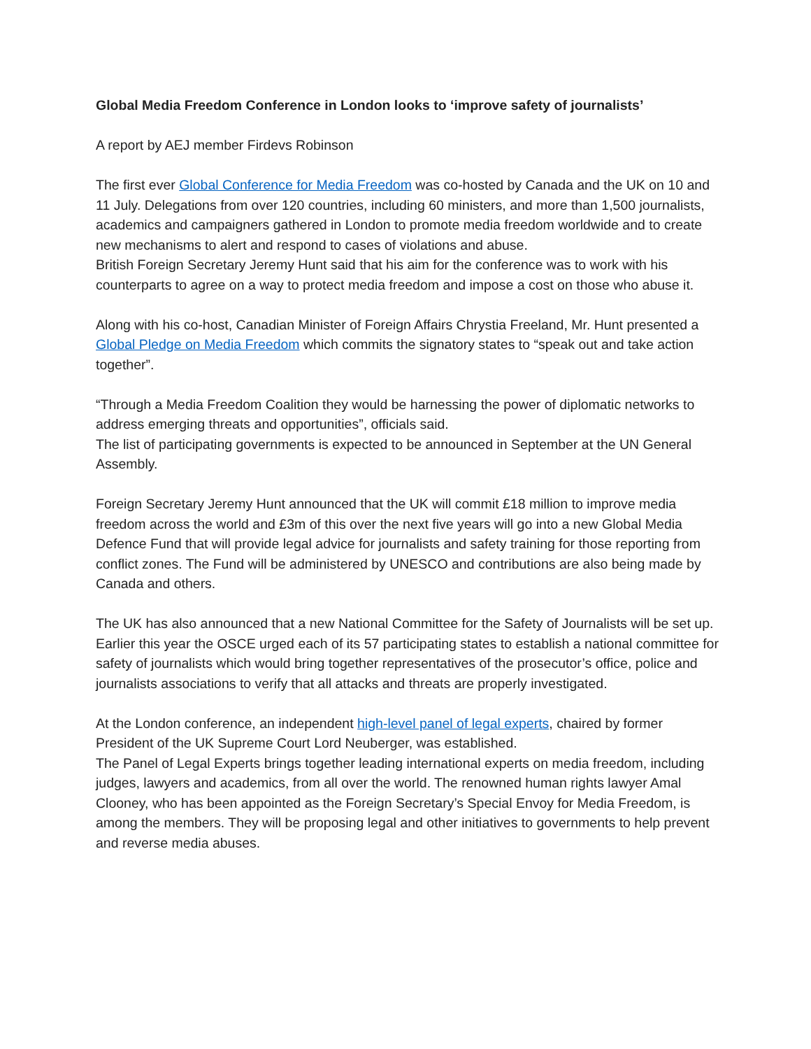Global Media Freedom Conference in London looks to ‘improve safety of journalists’
A report by AEJ member Firdevs Robinson
The first ever Global Conference for Media Freedom was co-hosted by Canada and the UK on 10 and 11 July. Delegations from over 120 countries, including 60 ministers, and more than 1,500 journalists, academics and campaigners gathered in London to promote media freedom worldwide and to create new mechanisms to alert and respond to cases of violations and abuse.
British Foreign Secretary Jeremy Hunt said that his aim for the conference was to work with his counterparts to agree on a way to protect media freedom and impose a cost on those who abuse it.
Along with his co-host, Canadian Minister of Foreign Affairs Chrystia Freeland, Mr. Hunt presented a Global Pledge on Media Freedom which commits the signatory states to “speak out and take action together”.
“Through a Media Freedom Coalition they would be harnessing the power of diplomatic networks to address emerging threats and opportunities”, officials said.
The list of participating governments is expected to be announced in September at the UN General Assembly.
Foreign Secretary Jeremy Hunt announced that the UK will commit £18 million to improve media freedom across the world and £3m of this over the next five years will go into a new Global Media Defence Fund that will provide legal advice for journalists and safety training for those reporting from conflict zones. The Fund will be administered by UNESCO and contributions are also being made by Canada and others.
The UK has also announced that a new National Committee for the Safety of Journalists will be set up. Earlier this year the OSCE urged each of its 57 participating states to establish a national committee for safety of journalists which would bring together representatives of the prosecutor’s office, police and journalists associations to verify that all attacks and threats are properly investigated.
At the London conference, an independent high-level panel of legal experts, chaired by former President of the UK Supreme Court Lord Neuberger, was established.
The Panel of Legal Experts brings together leading international experts on media freedom, including judges, lawyers and academics, from all over the world. The renowned human rights lawyer Amal Clooney, who has been appointed as the Foreign Secretary’s Special Envoy for Media Freedom, is among the members. They will be proposing legal and other initiatives to governments to help prevent and reverse media abuses.